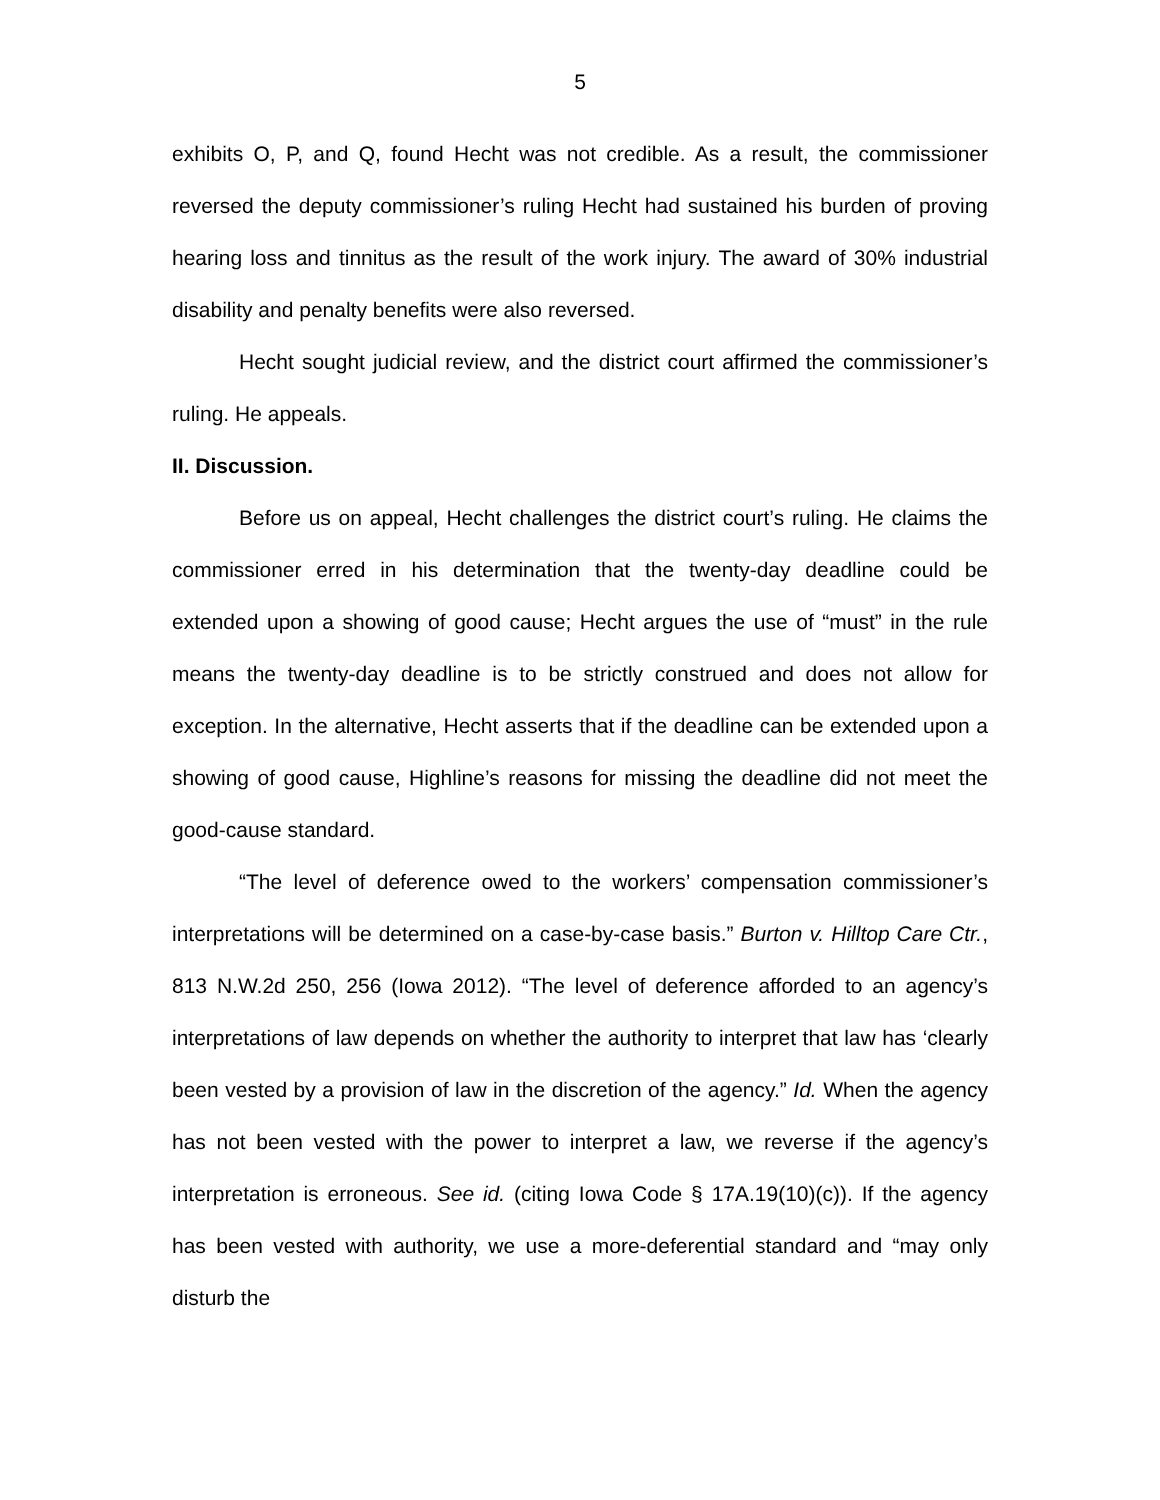5
exhibits O, P, and Q, found Hecht was not credible. As a result, the commissioner reversed the deputy commissioner’s ruling Hecht had sustained his burden of proving hearing loss and tinnitus as the result of the work injury. The award of 30% industrial disability and penalty benefits were also reversed.
Hecht sought judicial review, and the district court affirmed the commissioner’s ruling. He appeals.
II. Discussion.
Before us on appeal, Hecht challenges the district court’s ruling. He claims the commissioner erred in his determination that the twenty-day deadline could be extended upon a showing of good cause; Hecht argues the use of “must” in the rule means the twenty-day deadline is to be strictly construed and does not allow for exception. In the alternative, Hecht asserts that if the deadline can be extended upon a showing of good cause, Highline’s reasons for missing the deadline did not meet the good-cause standard.
“The level of deference owed to the workers’ compensation commissioner’s interpretations will be determined on a case-by-case basis.” Burton v. Hilltop Care Ctr., 813 N.W.2d 250, 256 (Iowa 2012). “The level of deference afforded to an agency’s interpretations of law depends on whether the authority to interpret that law has ‘clearly been vested by a provision of law in the discretion of the agency.” Id. When the agency has not been vested with the power to interpret a law, we reverse if the agency’s interpretation is erroneous. See id. (citing Iowa Code § 17A.19(10)(c)). If the agency has been vested with authority, we use a more-deferential standard and “may only disturb the